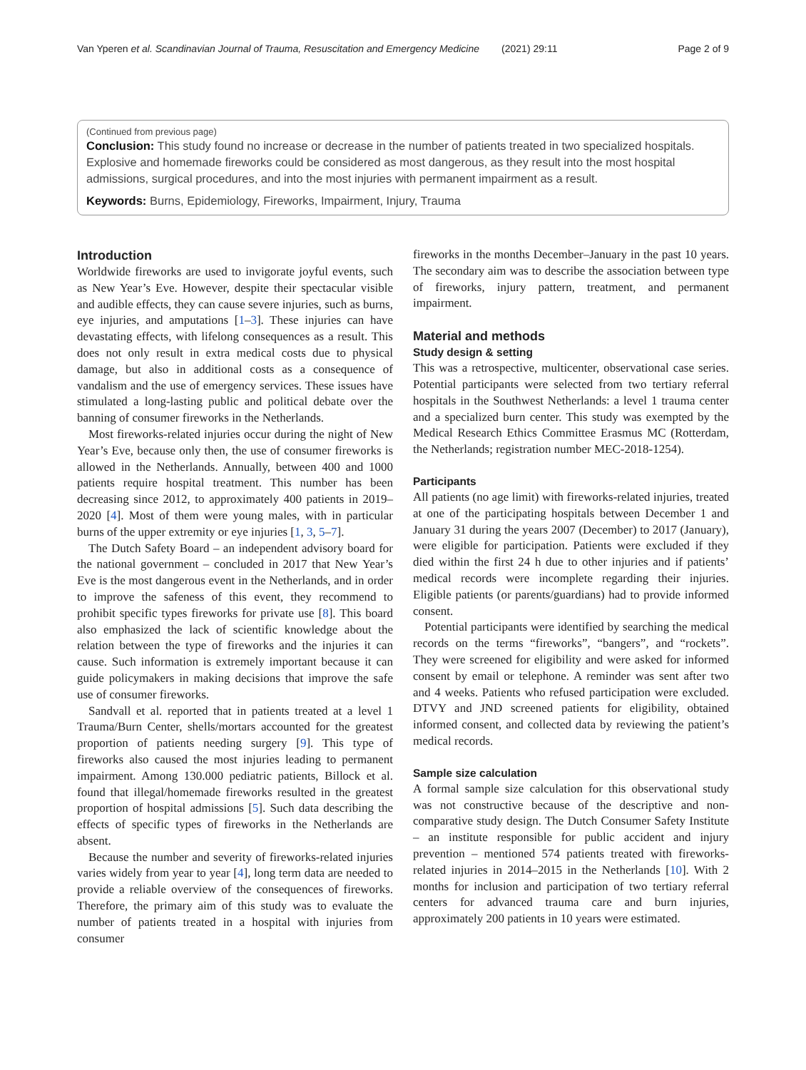Van Yperen et al. Scandinavian Journal of Trauma, Resuscitation and Emergency Medicine (2021) 29:11 Page 2 of 9
(Continued from previous page)
Conclusion: This study found no increase or decrease in the number of patients treated in two specialized hospitals. Explosive and homemade fireworks could be considered as most dangerous, as they result into the most hospital admissions, surgical procedures, and into the most injuries with permanent impairment as a result.
Keywords: Burns, Epidemiology, Fireworks, Impairment, Injury, Trauma
Introduction
Worldwide fireworks are used to invigorate joyful events, such as New Year’s Eve. However, despite their spectacular visible and audible effects, they can cause severe injuries, such as burns, eye injuries, and amputations [1–3]. These injuries can have devastating effects, with lifelong consequences as a result. This does not only result in extra medical costs due to physical damage, but also in additional costs as a consequence of vandalism and the use of emergency services. These issues have stimulated a long-lasting public and political debate over the banning of consumer fireworks in the Netherlands.
Most fireworks-related injuries occur during the night of New Year’s Eve, because only then, the use of consumer fireworks is allowed in the Netherlands. Annually, between 400 and 1000 patients require hospital treatment. This number has been decreasing since 2012, to approximately 400 patients in 2019–2020 [4]. Most of them were young males, with in particular burns of the upper extremity or eye injuries [1, 3, 5–7].
The Dutch Safety Board – an independent advisory board for the national government – concluded in 2017 that New Year’s Eve is the most dangerous event in the Netherlands, and in order to improve the safeness of this event, they recommend to prohibit specific types fireworks for private use [8]. This board also emphasized the lack of scientific knowledge about the relation between the type of fireworks and the injuries it can cause. Such information is extremely important because it can guide policymakers in making decisions that improve the safe use of consumer fireworks.
Sandvall et al. reported that in patients treated at a level 1 Trauma/Burn Center, shells/mortars accounted for the greatest proportion of patients needing surgery [9]. This type of fireworks also caused the most injuries leading to permanent impairment. Among 130.000 pediatric patients, Billock et al. found that illegal/homemade fireworks resulted in the greatest proportion of hospital admissions [5]. Such data describing the effects of specific types of fireworks in the Netherlands are absent.
Because the number and severity of fireworks-related injuries varies widely from year to year [4], long term data are needed to provide a reliable overview of the consequences of fireworks. Therefore, the primary aim of this study was to evaluate the number of patients treated in a hospital with injuries from consumer
fireworks in the months December–January in the past 10 years. The secondary aim was to describe the association between type of fireworks, injury pattern, treatment, and permanent impairment.
Material and methods
Study design & setting
This was a retrospective, multicenter, observational case series. Potential participants were selected from two tertiary referral hospitals in the Southwest Netherlands: a level 1 trauma center and a specialized burn center. This study was exempted by the Medical Research Ethics Committee Erasmus MC (Rotterdam, the Netherlands; registration number MEC-2018-1254).
Participants
All patients (no age limit) with fireworks-related injuries, treated at one of the participating hospitals between December 1 and January 31 during the years 2007 (December) to 2017 (January), were eligible for participation. Patients were excluded if they died within the first 24 h due to other injuries and if patients’ medical records were incomplete regarding their injuries. Eligible patients (or parents/guardians) had to provide informed consent.
Potential participants were identified by searching the medical records on the terms “fireworks”, “bangers”, and “rockets”. They were screened for eligibility and were asked for informed consent by email or telephone. A reminder was sent after two and 4 weeks. Patients who refused participation were excluded. DTVY and JND screened patients for eligibility, obtained informed consent, and collected data by reviewing the patient’s medical records.
Sample size calculation
A formal sample size calculation for this observational study was not constructive because of the descriptive and non-comparative study design. The Dutch Consumer Safety Institute – an institute responsible for public accident and injury prevention – mentioned 574 patients treated with fireworks-related injuries in 2014–2015 in the Netherlands [10]. With 2 months for inclusion and participation of two tertiary referral centers for advanced trauma care and burn injuries, approximately 200 patients in 10 years were estimated.